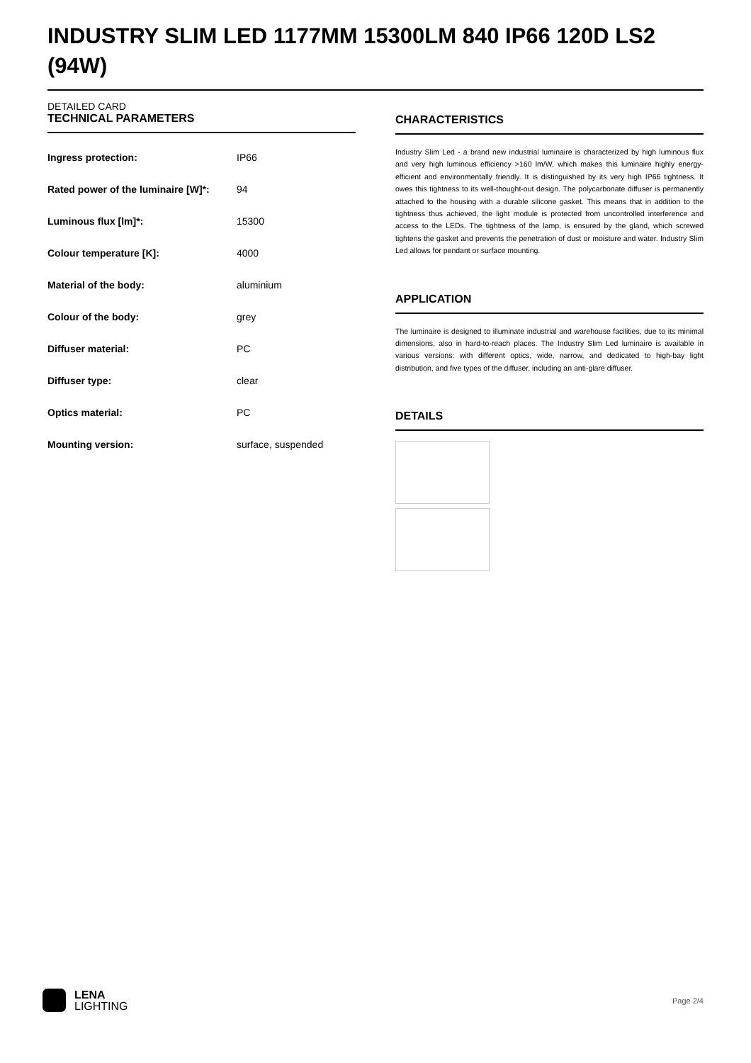INDUSTRY SLIM LED 1177MM 15300LM 840 IP66 120D LS2 (94W)
DETAILED CARD
TECHNICAL PARAMETERS
| Ingress protection: | IP66 |
| Rated power of the luminaire [W]*: | 94 |
| Luminous flux [lm]*: | 15300 |
| Colour temperature [K]: | 4000 |
| Material of the body: | aluminium |
| Colour of the body: | grey |
| Diffuser material: | PC |
| Diffuser type: | clear |
| Optics material: | PC |
| Mounting version: | surface, suspended |
CHARACTERISTICS
Industry Slim Led - a brand new industrial luminaire is characterized by high luminous flux and very high luminous efficiency >160 lm/W, which makes this luminaire highly energy-efficient and environmentally friendly. It is distinguished by its very high IP66 tightness. It owes this tightness to its well-thought-out design. The polycarbonate diffuser is permanently attached to the housing with a durable silicone gasket. This means that in addition to the tightness thus achieved, the light module is protected from uncontrolled interference and access to the LEDs. The tightness of the lamp, is ensured by the gland, which screwed tightens the gasket and prevents the penetration of dust or moisture and water. Industry Slim Led allows for pendant or surface mounting.
APPLICATION
The luminaire is designed to illuminate industrial and warehouse facilities, due to its minimal dimensions, also in hard-to-reach places. The Industry Slim Led luminaire is available in various versions: with different optics, wide, narrow, and dedicated to high-bay light distribution, and five types of the diffuser, including an anti-glare diffuser.
DETAILS
LENA
LIGHTING
Page 2/4